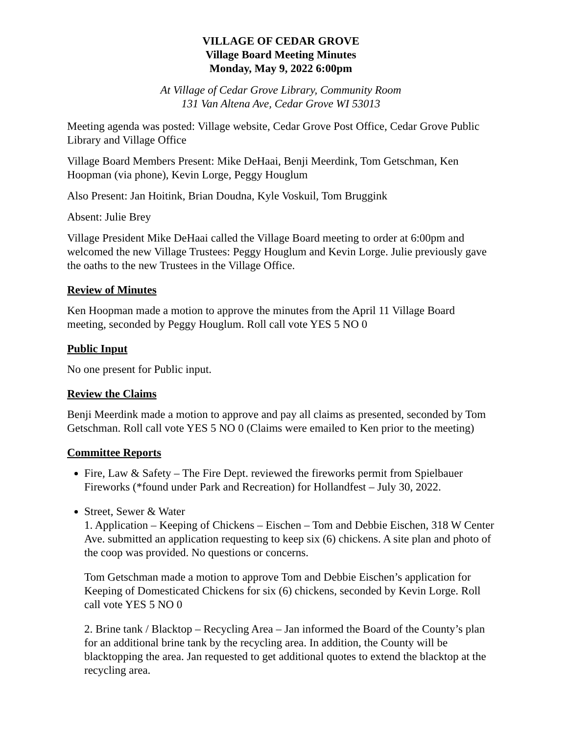VILLAGE OF CEDAR GROVE
Village Board Meeting Minutes
Monday, May 9, 2022 6:00pm
At Village of Cedar Grove Library, Community Room
131 Van Altena Ave, Cedar Grove WI 53013
Meeting agenda was posted: Village website, Cedar Grove Post Office, Cedar Grove Public Library and Village Office
Village Board Members Present: Mike DeHaai, Benji Meerdink, Tom Getschman, Ken Hoopman (via phone), Kevin Lorge, Peggy Houglum
Also Present: Jan Hoitink, Brian Doudna, Kyle Voskuil, Tom Bruggink
Absent: Julie Brey
Village President Mike DeHaai called the Village Board meeting to order at 6:00pm and welcomed the new Village Trustees: Peggy Houglum and Kevin Lorge. Julie previously gave the oaths to the new Trustees in the Village Office.
Review of Minutes
Ken Hoopman made a motion to approve the minutes from the April 11 Village Board meeting, seconded by Peggy Houglum. Roll call vote YES 5 NO 0
Public Input
No one present for Public input.
Review the Claims
Benji Meerdink made a motion to approve and pay all claims as presented, seconded by Tom Getschman. Roll call vote YES 5 NO 0 (Claims were emailed to Ken prior to the meeting)
Committee Reports
Fire, Law & Safety – The Fire Dept. reviewed the fireworks permit from Spielbauer Fireworks (*found under Park and Recreation) for Hollandfest – July 30, 2022.
Street, Sewer & Water
1. Application – Keeping of Chickens – Eischen – Tom and Debbie Eischen, 318 W Center Ave. submitted an application requesting to keep six (6) chickens. A site plan and photo of the coop was provided. No questions or concerns.
Tom Getschman made a motion to approve Tom and Debbie Eischen’s application for Keeping of Domesticated Chickens for six (6) chickens, seconded by Kevin Lorge. Roll call vote YES 5 NO 0
2. Brine tank / Blacktop – Recycling Area – Jan informed the Board of the County’s plan for an additional brine tank by the recycling area. In addition, the County will be blacktopping the area. Jan requested to get additional quotes to extend the blacktop at the recycling area.